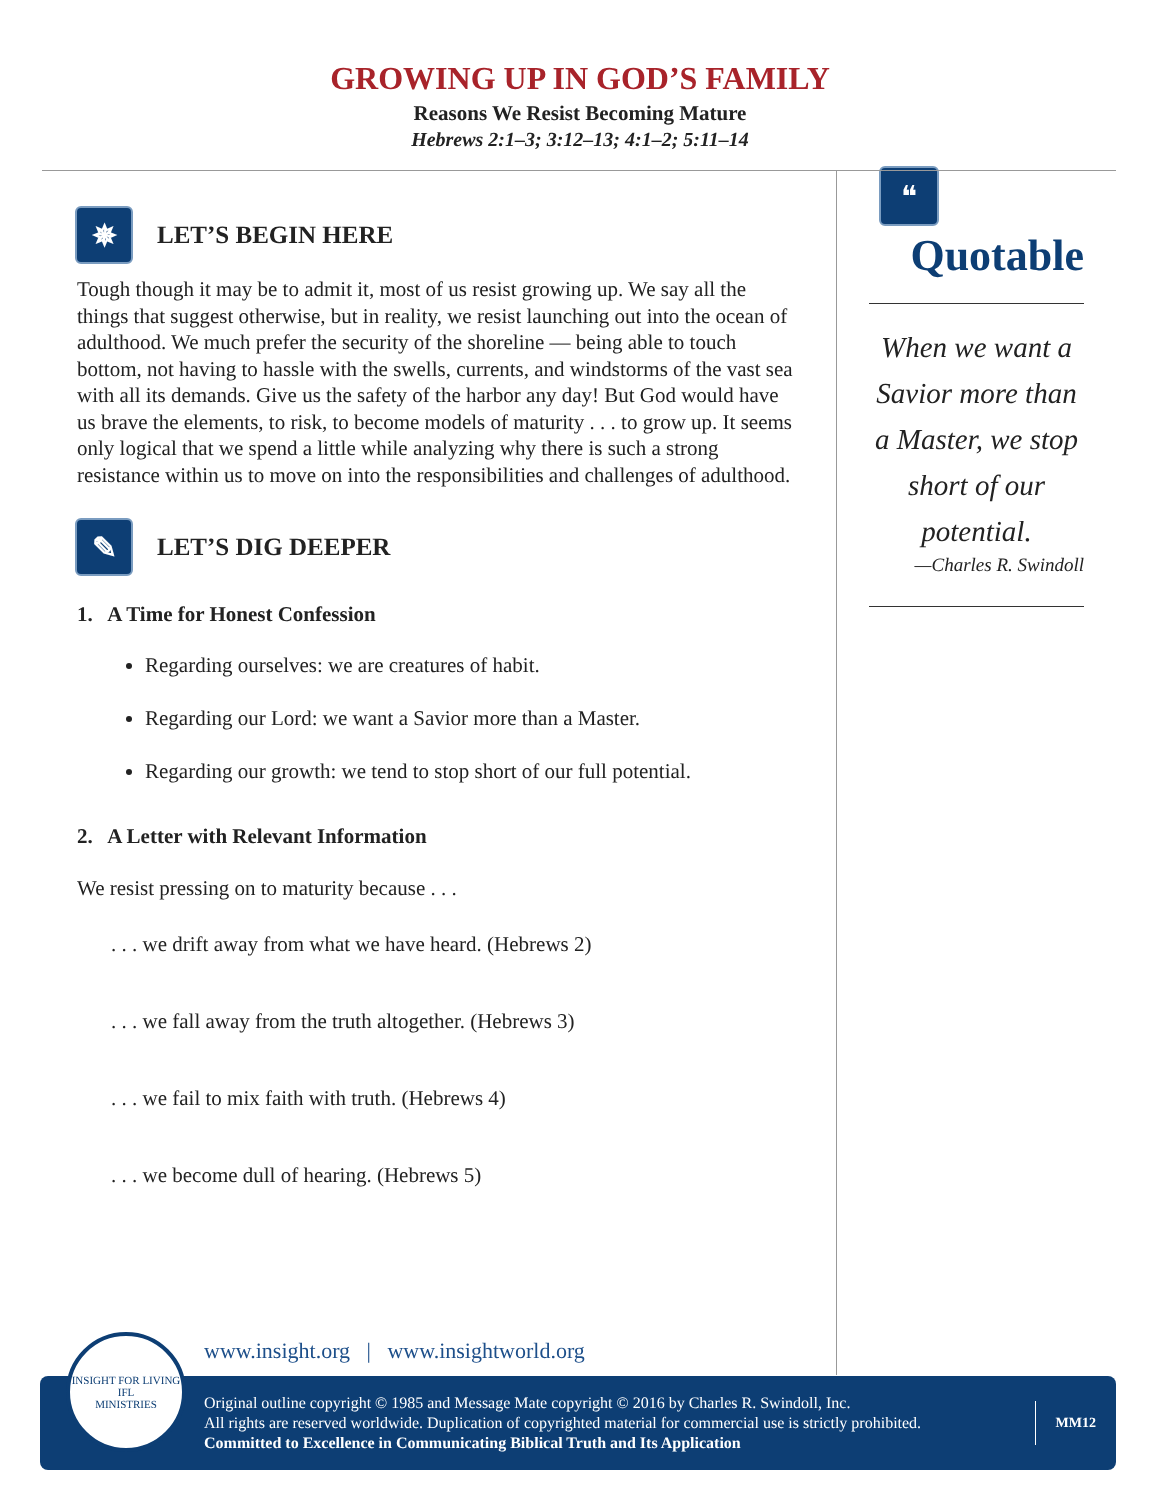GROWING UP IN GOD’S FAMILY
Reasons We Resist Becoming Mature
Hebrews 2:1–3; 3:12–13; 4:1–2; 5:11–14
✵
LET’S BEGIN HERE
Tough though it may be to admit it, most of us resist growing up. We say all the things that suggest otherwise, but in reality, we resist launching out into the ocean of adulthood. We much prefer the security of the shoreline — being able to touch bottom, not having to hassle with the swells, currents, and windstorms of the vast sea with all its demands. Give us the safety of the harbor any day! But God would have us brave the elements, to risk, to become models of maturity . . . to grow up. It seems only logical that we spend a little while analyzing why there is such a strong resistance within us to move on into the responsibilities and challenges of adulthood.
✎
LET’S DIG DEEPER
1. A Time for Honest Confession
Regarding ourselves: we are creatures of habit.
Regarding our Lord: we want a Savior more than a Master.
Regarding our growth: we tend to stop short of our full potential.
2. A Letter with Relevant Information
We resist pressing on to maturity because . . .
. . . we drift away from what we have heard. (Hebrews 2)
. . . we fall away from the truth altogether. (Hebrews 3)
. . . we fail to mix faith with truth. (Hebrews 4)
. . . we become dull of hearing. (Hebrews 5)
❝
Quotable
When we want a Savior more than a Master, we stop short of our potential.
—Charles R. Swindoll
www.insight.org | www.insightworld.org
Original outline copyright © 1985 and Message Mate copyright © 2016 by Charles R. Swindoll, Inc.
All rights are reserved worldwide. Duplication of copyrighted material for commercial use is strictly prohibited.
Committed to Excellence in Communicating Biblical Truth and Its Application
MM12
INSIGHT FOR LIVING
IFL
MINISTRIES